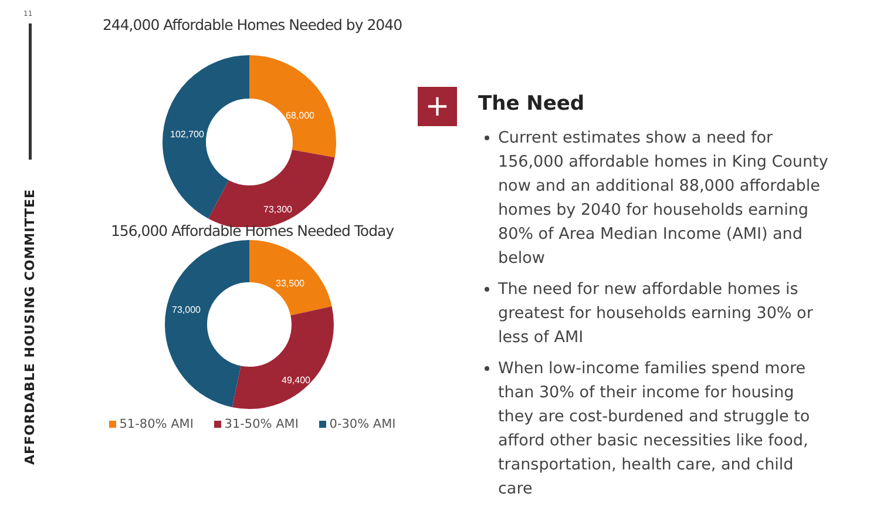11
AFFORDABLE HOUSING COMMITTEE
244,000 Affordable Homes Needed by 2040
68,000
73,300
102,700
156,000 Affordable Homes Needed Today
33,500
49,400
73,000
51-80% AMI 31-50% AMI 0-30% AMI
+
The Need
Current estimates show a need for 156,000 affordable homes in King County now and an additional 88,000 affordable homes by 2040 for households earning 80% of Area Median Income (AMI) and below
The need for new affordable homes is greatest for households earning 30% or less of AMI
When low-income families spend more than 30% of their income for housing they are cost-burdened and struggle to afford other basic necessities like food, transportation, health care, and child care